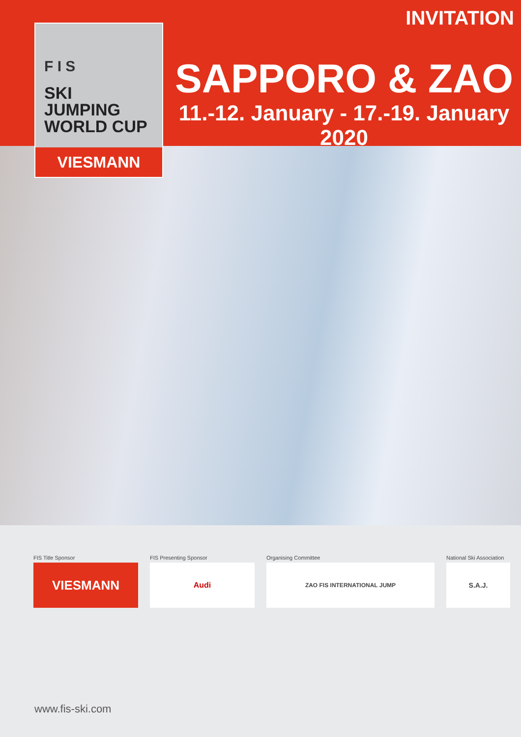INVITATION
SAPPORO & ZAO
11.-12. January - 17.-19. January 2020
F I S
SKI
JUMPING
WORLD CUP
VIESMANN
FIS Title Sponsor
VIESMANN
FIS Presenting Sponsor
Audi
Organising Committee
ZAO FIS INTERNATIONAL JUMP
National Ski Association
S.A.J.
www.fis-ski.com